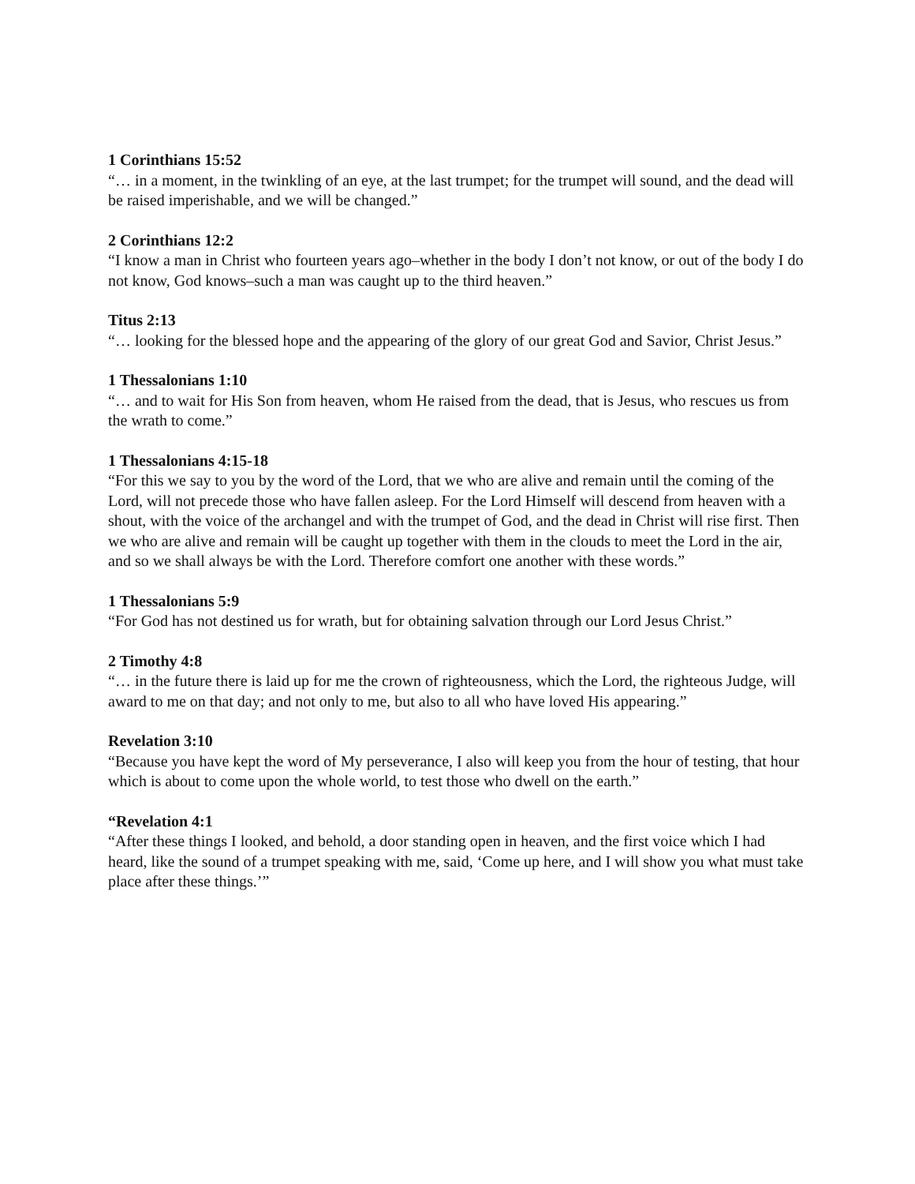1 Corinthians 15:52
“… in a moment, in the twinkling of an eye, at the last trumpet; for the trumpet will sound, and the dead will be raised imperishable, and we will be changed.”
2 Corinthians 12:2
“I know a man in Christ who fourteen years ago–whether in the body I don’t not know, or out of the body I do not know, God knows–such a man was caught up to the third heaven.”
Titus 2:13
“… looking for the blessed hope and the appearing of the glory of our great God and Savior, Christ Jesus.”
1 Thessalonians 1:10
“… and to wait for His Son from heaven, whom He raised from the dead, that is Jesus, who rescues us from the wrath to come.”
1 Thessalonians 4:15-18
“For this we say to you by the word of the Lord, that we who are alive and remain until the coming of the Lord, will not precede those who have fallen asleep. For the Lord Himself will descend from heaven with a shout, with the voice of the archangel and with the trumpet of God, and the dead in Christ will rise first. Then we who are alive and remain will be caught up together with them in the clouds to meet the Lord in the air, and so we shall always be with the Lord. Therefore comfort one another with these words.”
1 Thessalonians 5:9
“For God has not destined us for wrath, but for obtaining salvation through our Lord Jesus Christ.”
2 Timothy 4:8
“… in the future there is laid up for me the crown of righteousness, which the Lord, the righteous Judge, will award to me on that day; and not only to me, but also to all who have loved His appearing.”
Revelation 3:10
“Because you have kept the word of My perseverance, I also will keep you from the hour of testing, that hour which is about to come upon the whole world, to test those who dwell on the earth.”
“Revelation 4:1
“After these things I looked, and behold, a door standing open in heaven, and the first voice which I had heard, like the sound of a trumpet speaking with me, said, ‘Come up here, and I will show you what must take place after these things.’”